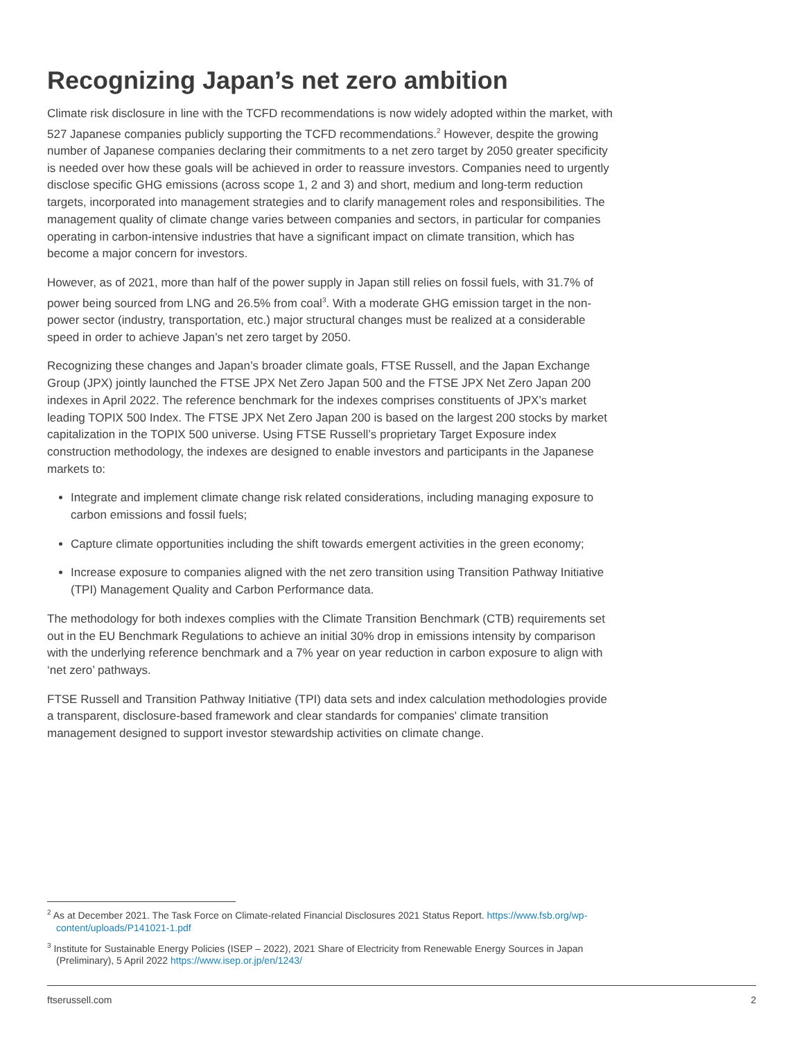Recognizing Japan’s net zero ambition
Climate risk disclosure in line with the TCFD recommendations is now widely adopted within the market, with 527 Japanese companies publicly supporting the TCFD recommendations.<sup>2</sup> However, despite the growing number of Japanese companies declaring their commitments to a net zero target by 2050 greater specificity is needed over how these goals will be achieved in order to reassure investors. Companies need to urgently disclose specific GHG emissions (across scope 1, 2 and 3) and short, medium and long-term reduction targets, incorporated into management strategies and to clarify management roles and responsibilities. The management quality of climate change varies between companies and sectors, in particular for companies operating in carbon-intensive industries that have a significant impact on climate transition, which has become a major concern for investors.
However, as of 2021, more than half of the power supply in Japan still relies on fossil fuels, with 31.7% of power being sourced from LNG and 26.5% from coal<sup>3</sup>. With a moderate GHG emission target in the non-power sector (industry, transportation, etc.) major structural changes must be realized at a considerable speed in order to achieve Japan’s net zero target by 2050.
Recognizing these changes and Japan’s broader climate goals, FTSE Russell, and the Japan Exchange Group (JPX) jointly launched the FTSE JPX Net Zero Japan 500 and the FTSE JPX Net Zero Japan 200 indexes in April 2022. The reference benchmark for the indexes comprises constituents of JPX’s market leading TOPIX 500 Index. The FTSE JPX Net Zero Japan 200 is based on the largest 200 stocks by market capitalization in the TOPIX 500 universe. Using FTSE Russell’s proprietary Target Exposure index construction methodology, the indexes are designed to enable investors and participants in the Japanese markets to:
Integrate and implement climate change risk related considerations, including managing exposure to carbon emissions and fossil fuels;
Capture climate opportunities including the shift towards emergent activities in the green economy;
Increase exposure to companies aligned with the net zero transition using Transition Pathway Initiative (TPI) Management Quality and Carbon Performance data.
The methodology for both indexes complies with the Climate Transition Benchmark (CTB) requirements set out in the EU Benchmark Regulations to achieve an initial 30% drop in emissions intensity by comparison with the underlying reference benchmark and a 7% year on year reduction in carbon exposure to align with ‘net zero’ pathways.
FTSE Russell and Transition Pathway Initiative (TPI) data sets and index calculation methodologies provide a transparent, disclosure-based framework and clear standards for companies' climate transition management designed to support investor stewardship activities on climate change.
<sup>2</sup> As at December 2021. The Task Force on Climate-related Financial Disclosures 2021 Status Report. https://www.fsb.org/wp-content/uploads/P141021-1.pdf
<sup>3</sup> Institute for Sustainable Energy Policies (ISEP – 2022), 2021 Share of Electricity from Renewable Energy Sources in Japan (Preliminary), 5 April 2022 https://www.isep.or.jp/en/1243/
ftserussell.com 2